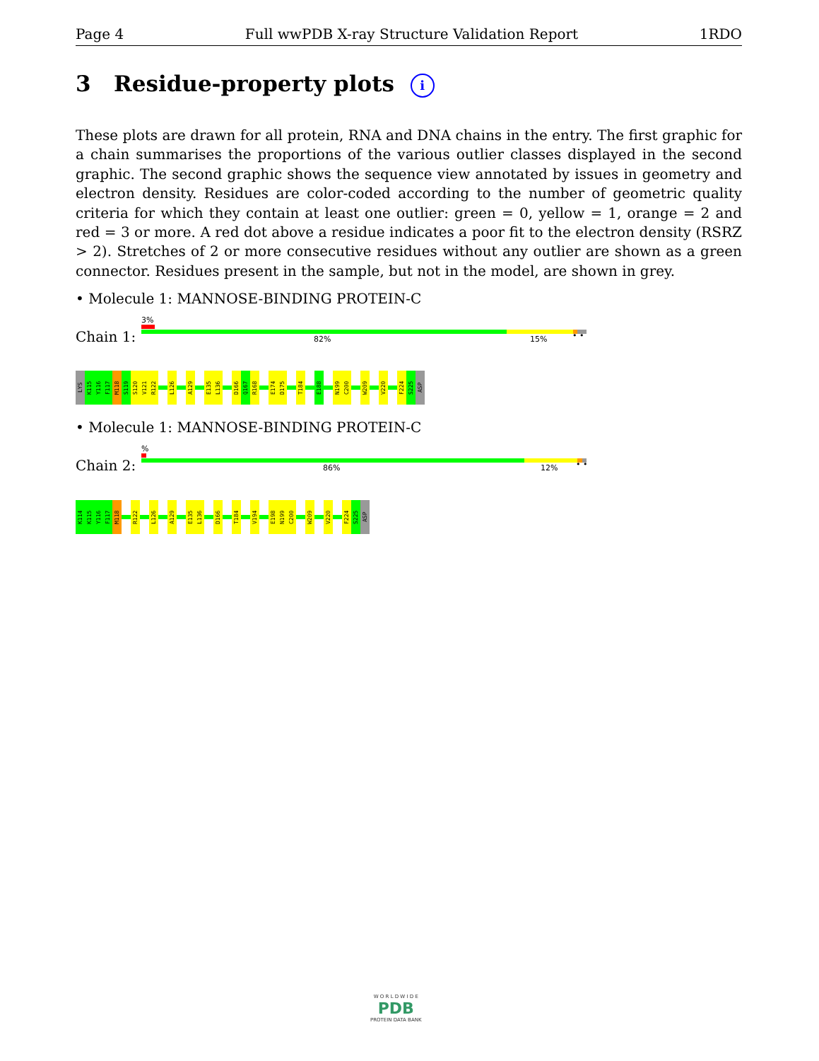Page 4 Full wwPDB X-ray Structure Validation Report 1RDO
3 Residue-property plots i
These plots are drawn for all protein, RNA and DNA chains in the entry. The first graphic for a chain summarises the proportions of the various outlier classes displayed in the second graphic. The second graphic shows the sequence view annotated by issues in geometry and electron density. Residues are color-coded according to the number of geometric quality criteria for which they contain at least one outlier: green = 0, yellow = 1, orange = 2 and red = 3 or more. A red dot above a residue indicates a poor fit to the electron density (RSRZ > 2). Stretches of 2 or more consecutive residues without any outlier are shown as a green connector. Residues present in the sample, but not in the model, are shown in grey.
• Molecule 1: MANNOSE-BINDING PROTEIN-C
3%
Chain 1: 82% 15% • •
LYS
K115
Y116
F117
M118
S119
S120
V121
R122
L126
A129
E135
L136
D166
Q167
R168
E174
D175
T184
E188
N199
C200
W209
V220
F224
S225
ASP
• Molecule 1: MANNOSE-BINDING PROTEIN-C
%
Chain 2: 86% 12% • •
K114
K115
Y116
F117
M118
R122
L126
A129
E135
L136
D166
T184
V194
E198
N199
C200
W209
V220
F224
S225
ASP
W O R L D W I D E
PDB
PROTEIN DATA BANK